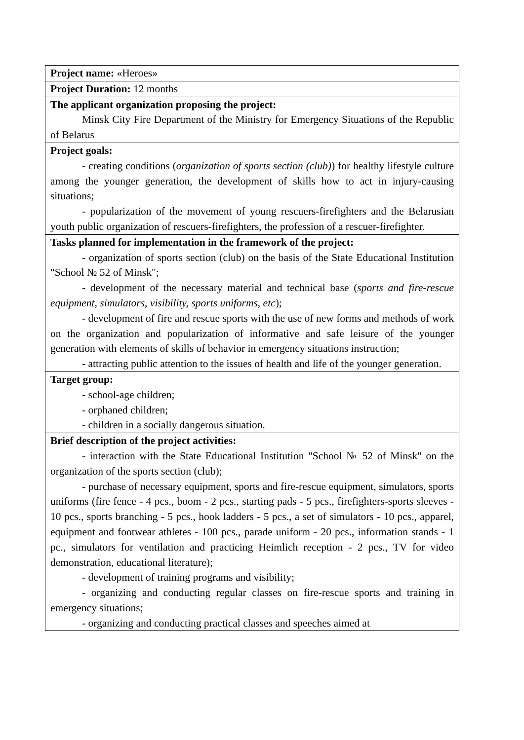| Project name: «Heroes» |
| Project Duration: 12 months |
| The applicant organization proposing the project: Minsk City Fire Department of the Ministry for Emergency Situations of the Republic of Belarus |
| Project goals: - creating conditions ( organization of sports section (club) ) for healthy lifestyle culture among the younger generation, the development of skills how to act in injury-causing situations; - popularization of the movement of young rescuers-firefighters and the Belarusian youth public organization of rescuers-firefighters, the profession of a rescuer-firefighter. |
| Tasks planned for implementation in the framework of the project: - organization of sports section (club) on the basis of the State Educational Institution "School № 52 of Minsk"; - development of the necessary material and technical base ( sports and fire-rescue equipment, simulators, visibility, sports uniforms, etc ); - development of fire and rescue sports with the use of new forms and methods of work on the organization and popularization of informative and safe leisure of the younger generation with elements of skills of behavior in emergency situations instruction; - attracting public attention to the issues of health and life of the younger generation. |
| Target group: - school-age children; - orphaned children; - children in a socially dangerous situation. |
| Brief description of the project activities: - interaction with the State Educational Institution "School № 52 of Minsk" on the organization of the sports section (club); - purchase of necessary equipment, sports and fire-rescue equipment, simulators, sports uniforms (fire fence - 4 pcs., boom - 2 pcs., starting pads - 5 pcs., firefighters-sports sleeves - 10 pcs., sports branching - 5 pcs., hook ladders - 5 pcs., a set of simulators - 10 pcs., apparel, equipment and footwear athletes - 100 pcs., parade uniform - 20 pcs., information stands - 1 pc., simulators for ventilation and practicing Heimlich reception - 2 pcs., TV for video demonstration, educational literature); - development of training programs and visibility; - organizing and conducting regular classes on fire-rescue sports and training in emergency situations; - organizing and conducting practical classes and speeches aimed at |